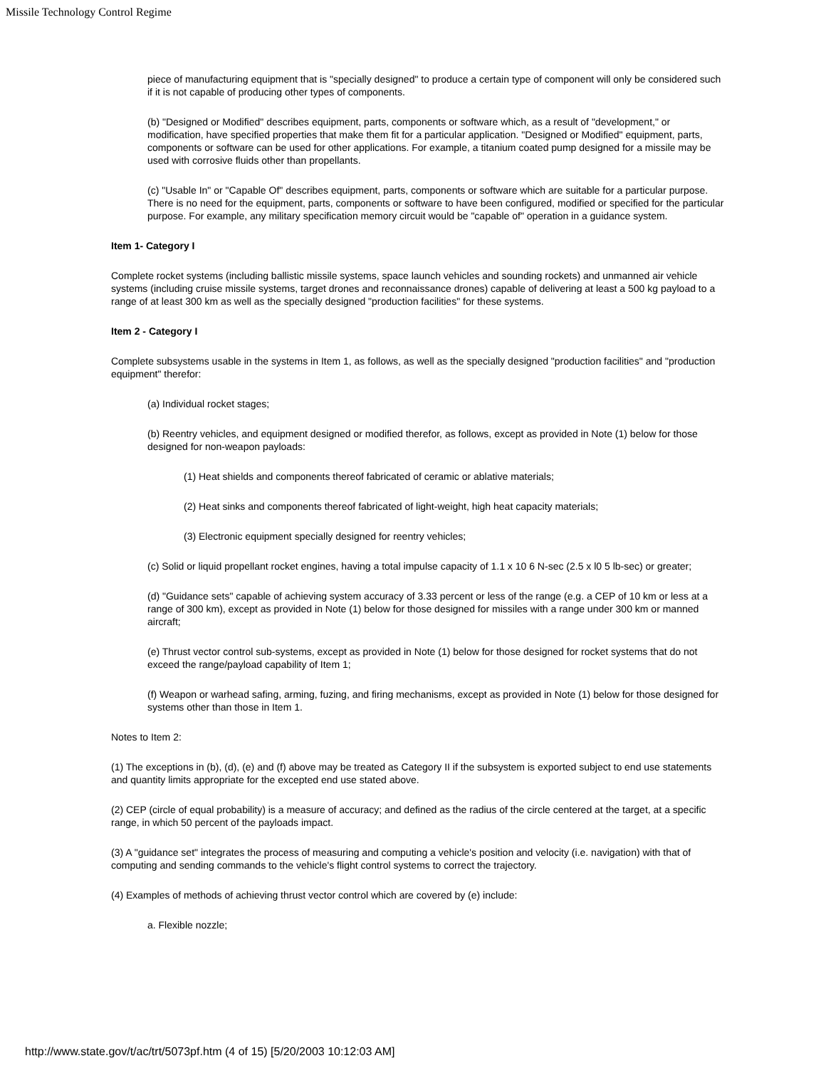Missile Technology Control Regime
piece of manufacturing equipment that is "specially designed" to produce a certain type of component will only be considered such if it is not capable of producing other types of components.
(b) "Designed or Modified" describes equipment, parts, components or software which, as a result of "development," or modification, have specified properties that make them fit for a particular application. "Designed or Modified" equipment, parts, components or software can be used for other applications. For example, a titanium coated pump designed for a missile may be used with corrosive fluids other than propellants.
(c) "Usable In" or "Capable Of" describes equipment, parts, components or software which are suitable for a particular purpose. There is no need for the equipment, parts, components or software to have been configured, modified or specified for the particular purpose. For example, any military specification memory circuit would be "capable of" operation in a guidance system.
Item 1- Category I
Complete rocket systems (including ballistic missile systems, space launch vehicles and sounding rockets) and unmanned air vehicle systems (including cruise missile systems, target drones and reconnaissance drones) capable of delivering at least a 500 kg payload to a range of at least 300 km as well as the specially designed "production facilities" for these systems.
Item 2 - Category I
Complete subsystems usable in the systems in Item 1, as follows, as well as the specially designed "production facilities" and "production equipment" therefor:
(a) Individual rocket stages;
(b) Reentry vehicles, and equipment designed or modified therefor, as follows, except as provided in Note (1) below for those designed for non-weapon payloads:
(1) Heat shields and components thereof fabricated of ceramic or ablative materials;
(2) Heat sinks and components thereof fabricated of light-weight, high heat capacity materials;
(3) Electronic equipment specially designed for reentry vehicles;
(c) Solid or liquid propellant rocket engines, having a total impulse capacity of 1.1 x 10 6 N-sec (2.5 x l0 5 lb-sec) or greater;
(d) "Guidance sets" capable of achieving system accuracy of 3.33 percent or less of the range (e.g. a CEP of 10 km or less at a range of 300 km), except as provided in Note (1) below for those designed for missiles with a range under 300 km or manned aircraft;
(e) Thrust vector control sub-systems, except as provided in Note (1) below for those designed for rocket systems that do not exceed the range/payload capability of Item 1;
(f) Weapon or warhead safing, arming, fuzing, and firing mechanisms, except as provided in Note (1) below for those designed for systems other than those in Item 1.
Notes to Item 2:
(1) The exceptions in (b), (d), (e) and (f) above may be treated as Category II if the subsystem is exported subject to end use statements and quantity limits appropriate for the excepted end use stated above.
(2) CEP (circle of equal probability) is a measure of accuracy; and defined as the radius of the circle centered at the target, at a specific range, in which 50 percent of the payloads impact.
(3) A "guidance set" integrates the process of measuring and computing a vehicle's position and velocity (i.e. navigation) with that of computing and sending commands to the vehicle's flight control systems to correct the trajectory.
(4) Examples of methods of achieving thrust vector control which are covered by (e) include:
a. Flexible nozzle;
http://www.state.gov/t/ac/trt/5073pf.htm (4 of 15) [5/20/2003 10:12:03 AM]